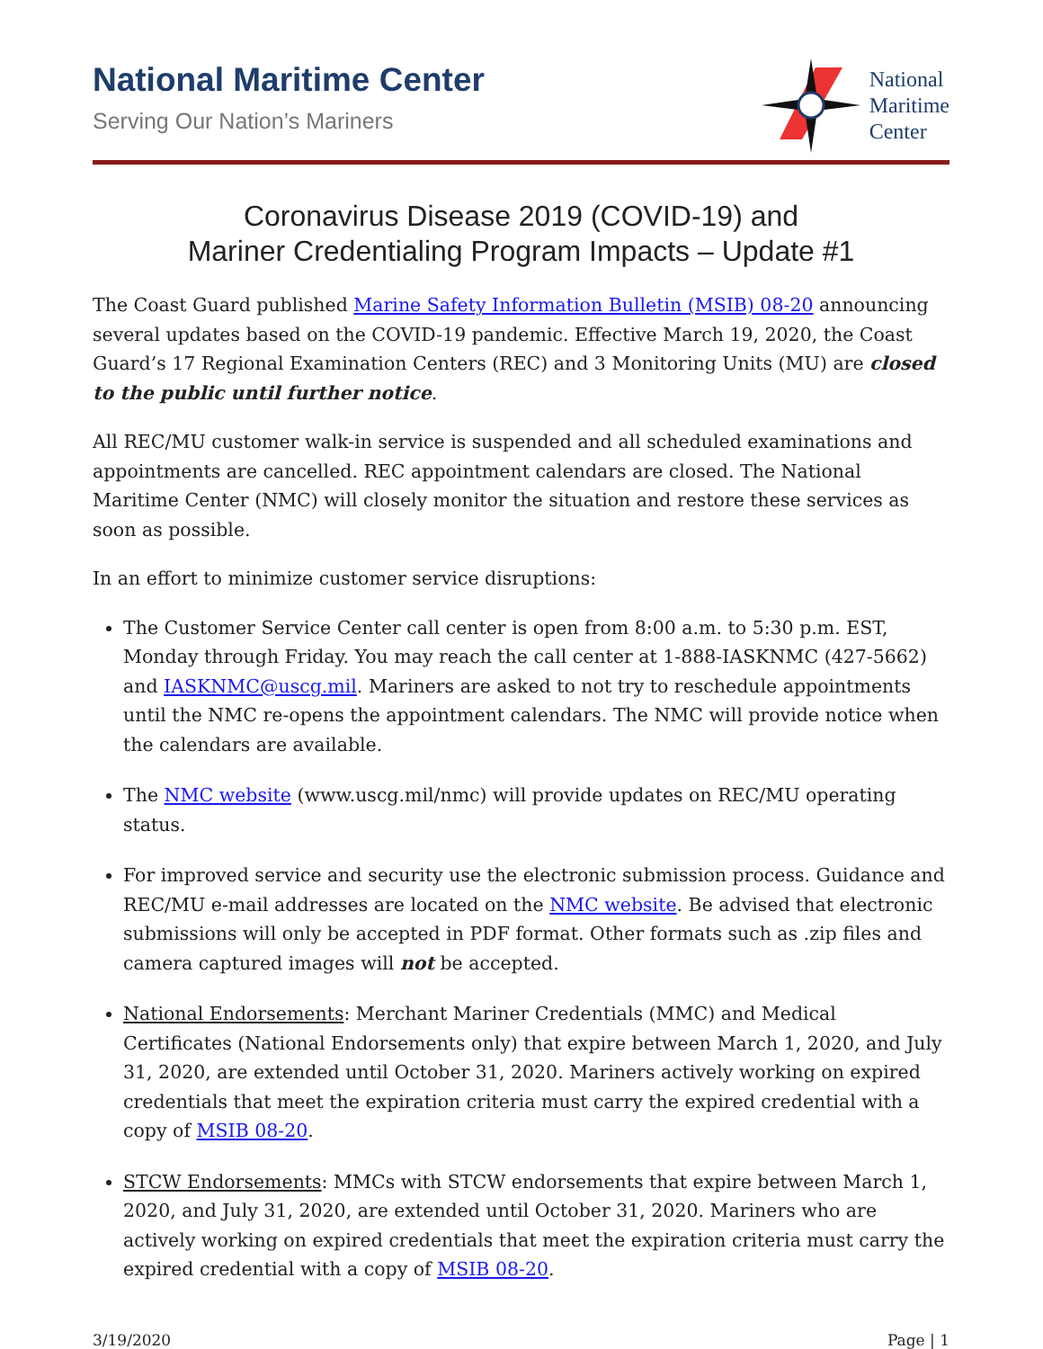National Maritime Center
Serving Our Nation’s Mariners
National
Maritime
Center
Coronavirus Disease 2019 (COVID-19) and
Mariner Credentialing Program Impacts – Update #1
The Coast Guard published Marine Safety Information Bulletin (MSIB) 08-20 announcing several updates based on the COVID-19 pandemic. Effective March 19, 2020, the Coast Guard’s 17 Regional Examination Centers (REC) and 3 Monitoring Units (MU) are closed to the public until further notice.
All REC/MU customer walk-in service is suspended and all scheduled examinations and appointments are cancelled. REC appointment calendars are closed. The National Maritime Center (NMC) will closely monitor the situation and restore these services as soon as possible.
In an effort to minimize customer service disruptions:
The Customer Service Center call center is open from 8:00 a.m. to 5:30 p.m. EST, Monday through Friday. You may reach the call center at 1-888-IASKNMC (427-5662) and IASKNMC@uscg.mil. Mariners are asked to not try to reschedule appointments until the NMC re-opens the appointment calendars. The NMC will provide notice when the calendars are available.
The NMC website (www.uscg.mil/nmc) will provide updates on REC/MU operating status.
For improved service and security use the electronic submission process. Guidance and REC/MU e-mail addresses are located on the NMC website. Be advised that electronic submissions will only be accepted in PDF format. Other formats such as .zip files and camera captured images will not be accepted.
National Endorsements: Merchant Mariner Credentials (MMC) and Medical Certificates (National Endorsements only) that expire between March 1, 2020, and July 31, 2020, are extended until October 31, 2020. Mariners actively working on expired credentials that meet the expiration criteria must carry the expired credential with a copy of MSIB 08-20.
STCW Endorsements: MMCs with STCW endorsements that expire between March 1, 2020, and July 31, 2020, are extended until October 31, 2020. Mariners who are actively working on expired credentials that meet the expiration criteria must carry the expired credential with a copy of MSIB 08-20.
3/19/2020 Page | 1